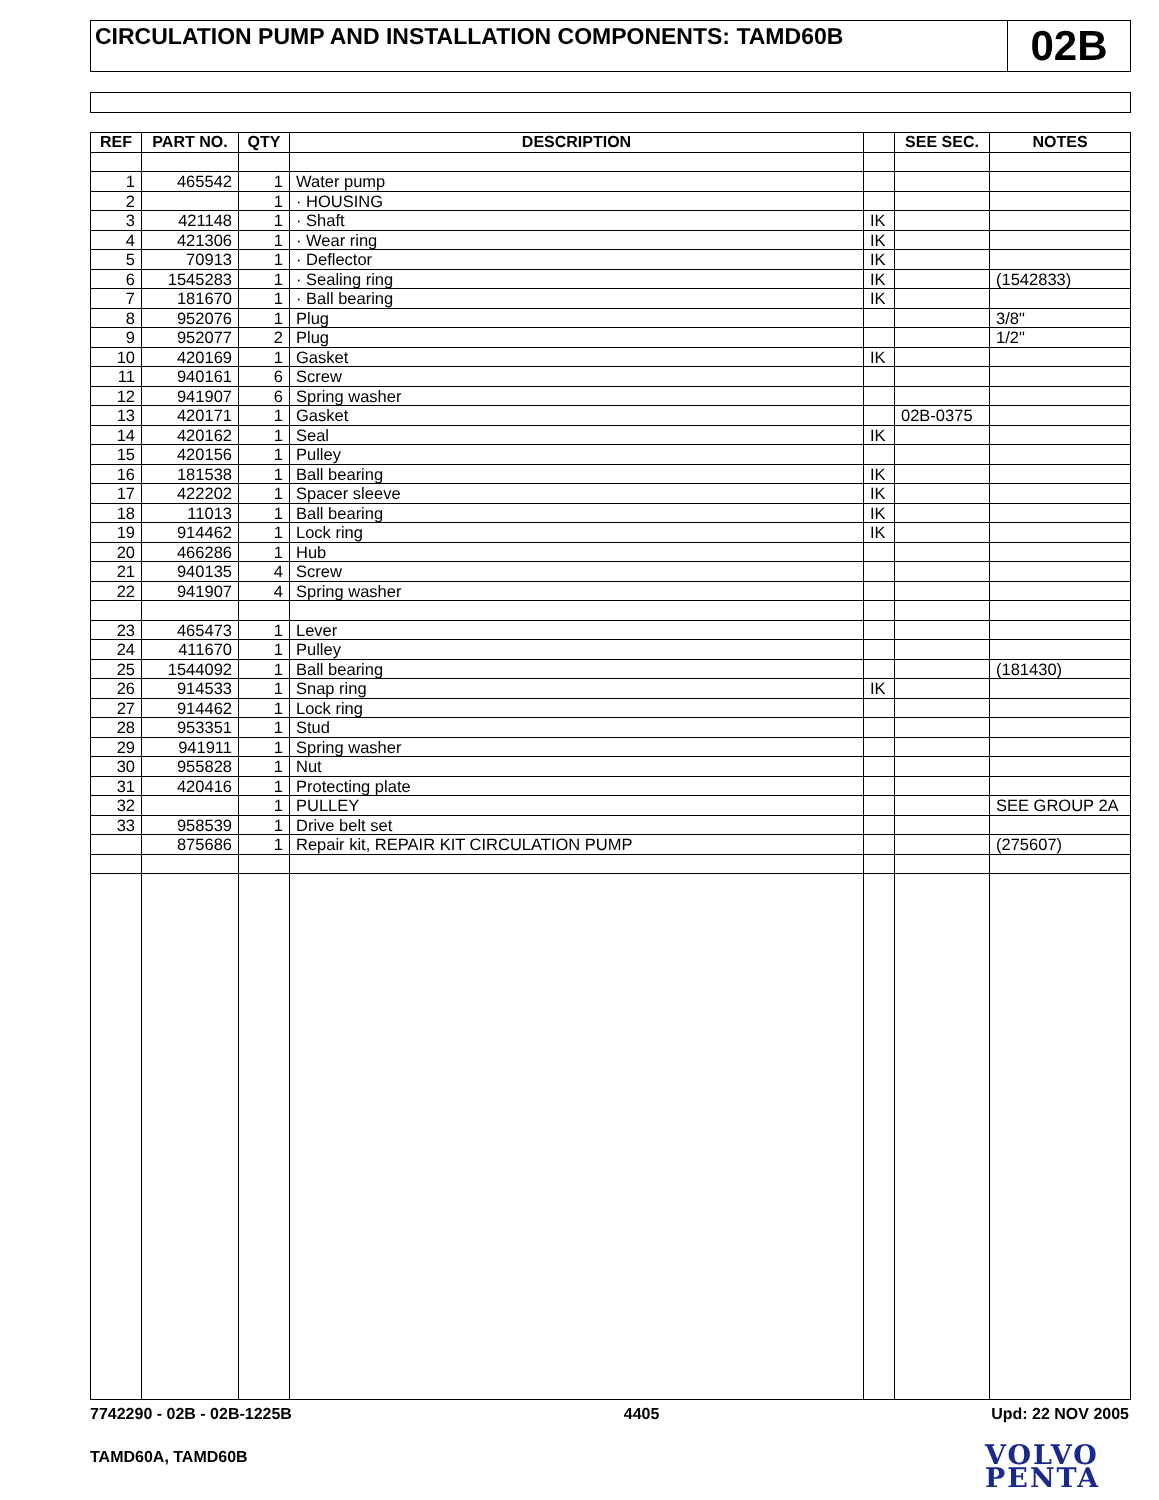CIRCULATION PUMP AND INSTALLATION COMPONENTS: TAMD60B
02B
| REF | PART NO. | QTY | DESCRIPTION | | SEE SEC. | NOTES |
| --- | --- | --- | --- | --- | --- | --- |
| 1 | 465542 | 1 | Water pump | | | |
| 2 | | 1 | · HOUSING | | | |
| 3 | 421148 | 1 | · Shaft | IK | | |
| 4 | 421306 | 1 | · Wear ring | IK | | |
| 5 | 70913 | 1 | · Deflector | IK | | |
| 6 | 1545283 | 1 | · Sealing ring | IK | | (1542833) |
| 7 | 181670 | 1 | · Ball bearing | IK | | |
| 8 | 952076 | 1 | Plug | | | 3/8" |
| 9 | 952077 | 2 | Plug | | | 1/2" |
| 10 | 420169 | 1 | Gasket | IK | | |
| 11 | 940161 | 6 | Screw | | | |
| 12 | 941907 | 6 | Spring washer | | | |
| 13 | 420171 | 1 | Gasket | | 02B-0375 | |
| 14 | 420162 | 1 | Seal | IK | | |
| 15 | 420156 | 1 | Pulley | | | |
| 16 | 181538 | 1 | Ball bearing | IK | | |
| 17 | 422202 | 1 | Spacer sleeve | IK | | |
| 18 | 11013 | 1 | Ball bearing | IK | | |
| 19 | 914462 | 1 | Lock ring | IK | | |
| 20 | 466286 | 1 | Hub | | | |
| 21 | 940135 | 4 | Screw | | | |
| 22 | 941907 | 4 | Spring washer | | | |
| 23 | 465473 | 1 | Lever | | | |
| 24 | 411670 | 1 | Pulley | | | |
| 25 | 1544092 | 1 | Ball bearing | | | (181430) |
| 26 | 914533 | 1 | Snap ring | IK | | |
| 27 | 914462 | 1 | Lock ring | | | |
| 28 | 953351 | 1 | Stud | | | |
| 29 | 941911 | 1 | Spring washer | | | |
| 30 | 955828 | 1 | Nut | | | |
| 31 | 420416 | 1 | Protecting plate | | | |
| 32 | | 1 | PULLEY | | | SEE GROUP 2A |
| 33 | 958539 | 1 | Drive belt set | | | |
| | 875686 | 1 | Repair kit, REPAIR KIT CIRCULATION PUMP | | | (275607) |
7742290 - 02B - 02B-1225B 4405 Upd: 22 NOV 2005
TAMD60A, TAMD60B
VOLVO
PENTA